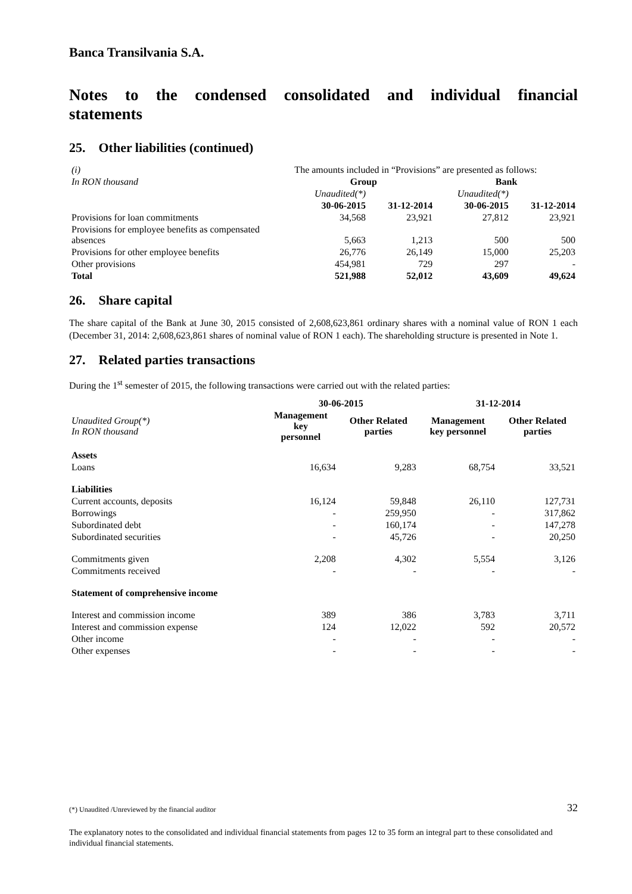Banca Transilvania S.A.
Notes to the condensed consolidated and individual financial
statements
25. Other liabilities (continued)
| (i) | The amounts included in “Provisions” are presented as follows: | | | |
| In RON thousand | Group | | Bank | |
| | Unaudited(*) | | Unaudited(*) | |
| | 30-06-2015 | 31-12-2014 | 30-06-2015 | 31-12-2014 |
| Provisions for loan commitments | 34,568 | 23,921 | 27,812 | 23,921 |
| Provisions for employee benefits as compensated absences | 5,663 | 1,213 | 500 | 500 |
| Provisions for other employee benefits | 26,776 | 26,149 | 15,000 | 25,203 |
| Other provisions | 454,981 | 729 | 297 | - |
| Total | 521,988 | 52,012 | 43,609 | 49,624 |
26. Share capital
The share capital of the Bank at June 30, 2015 consisted of 2,608,623,861 ordinary shares with a nominal value of RON 1 each (December 31, 2014: 2,608,623,861 shares of nominal value of RON 1 each). The shareholding structure is presented in Note 1.
27. Related parties transactions
During the 1<sup>st</sup> semester of 2015, the following transactions were carried out with the related parties:
| | 30-06-2015 | | 31-12-2014 | |
| Unaudited Group(*) In RON thousand | Management key personnel | Other Related parties | Management key personnel | Other Related parties |
| Assets | | | | |
| Loans | 16,634 | 9,283 | 68,754 | 33,521 |
| Liabilities | | | | |
| Current accounts, deposits | 16,124 | 59,848 | 26,110 | 127,731 |
| Borrowings | - | 259,950 | - | 317,862 |
| Subordinated debt | - | 160,174 | - | 147,278 |
| Subordinated securities | - | 45,726 | - | 20,250 |
| Commitments given | 2,208 | 4,302 | 5,554 | 3,126 |
| Commitments received | - | - | - | - |
| Statement of comprehensive income | | | | |
| Interest and commission income | 389 | 386 | 3,783 | 3,711 |
| Interest and commission expense | 124 | 12,022 | 592 | 20,572 |
| Other income | - | - | - | - |
| Other expenses | - | - | - | - |
(*) Unaudited /Unreviewed by the financial auditor 32
The explanatory notes to the consolidated and individual financial statements from pages 12 to 35 form an integral part to these consolidated and individual financial statements.